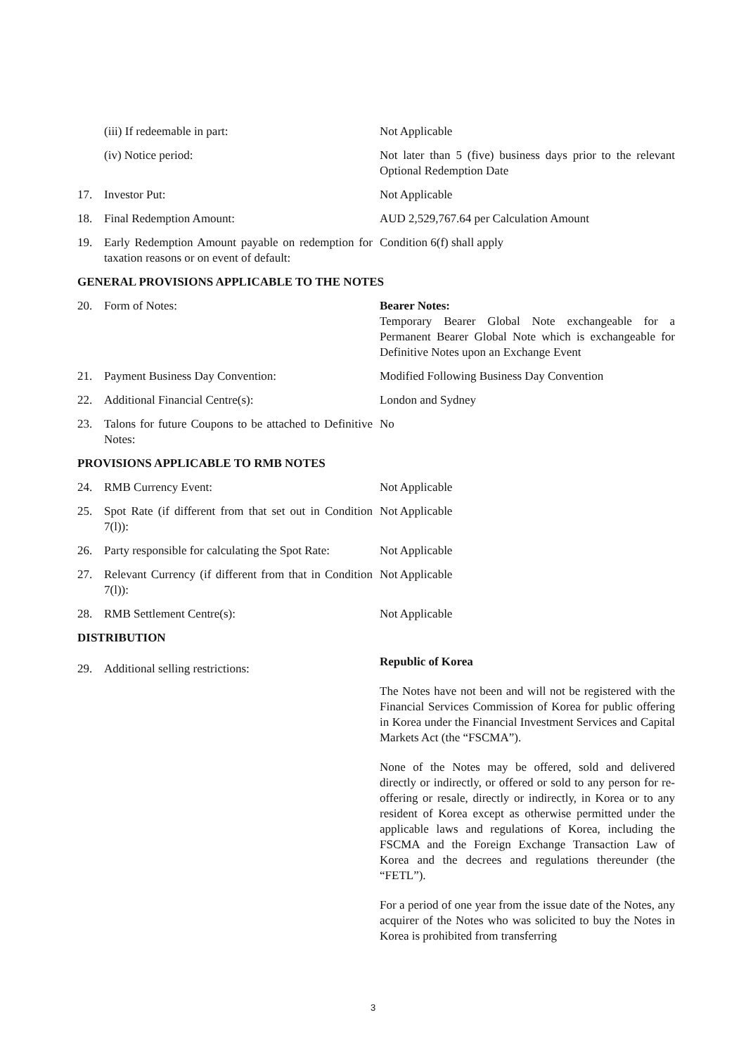(iii) If redeemable in part: Not Applicable
(iv) Notice period: Not later than 5 (five) business days prior to the relevant Optional Redemption Date
17. Investor Put: Not Applicable
18. Final Redemption Amount: AUD 2,529,767.64 per Calculation Amount
19. Early Redemption Amount payable on redemption for taxation reasons or on event of default:
Condition 6(f) shall apply
GENERAL PROVISIONS APPLICABLE TO THE NOTES
20. Form of Notes: Bearer Notes:
Temporary Bearer Global Note exchangeable for a Permanent Bearer Global Note which is exchangeable for Definitive Notes upon an Exchange Event
21. Payment Business Day Convention: Modified Following Business Day Convention
22. Additional Financial Centre(s): London and Sydney
23. Talons for future Coupons to be attached to Definitive Notes:
No
PROVISIONS APPLICABLE TO RMB NOTES
24. RMB Currency Event: Not Applicable
25. Spot Rate (if different from that set out in Condition 7(l)):
Not Applicable
26. Party responsible for calculating the Spot Rate:
Not Applicable
27. Relevant Currency (if different from that in Condition 7(l)):
Not Applicable
28. RMB Settlement Centre(s): Not Applicable
DISTRIBUTION
29. Additional selling restrictions:
Republic of Korea
The Notes have not been and will not be registered with the Financial Services Commission of Korea for public offering in Korea under the Financial Investment Services and Capital Markets Act (the “FSCMA”).
None of the Notes may be offered, sold and delivered directly or indirectly, or offered or sold to any person for re-offering or resale, directly or indirectly, in Korea or to any resident of Korea except as otherwise permitted under the applicable laws and regulations of Korea, including the FSCMA and the Foreign Exchange Transaction Law of Korea and the decrees and regulations thereunder (the “FETL”).
For a period of one year from the issue date of the Notes, any acquirer of the Notes who was solicited to buy the Notes in Korea is prohibited from transferring
3